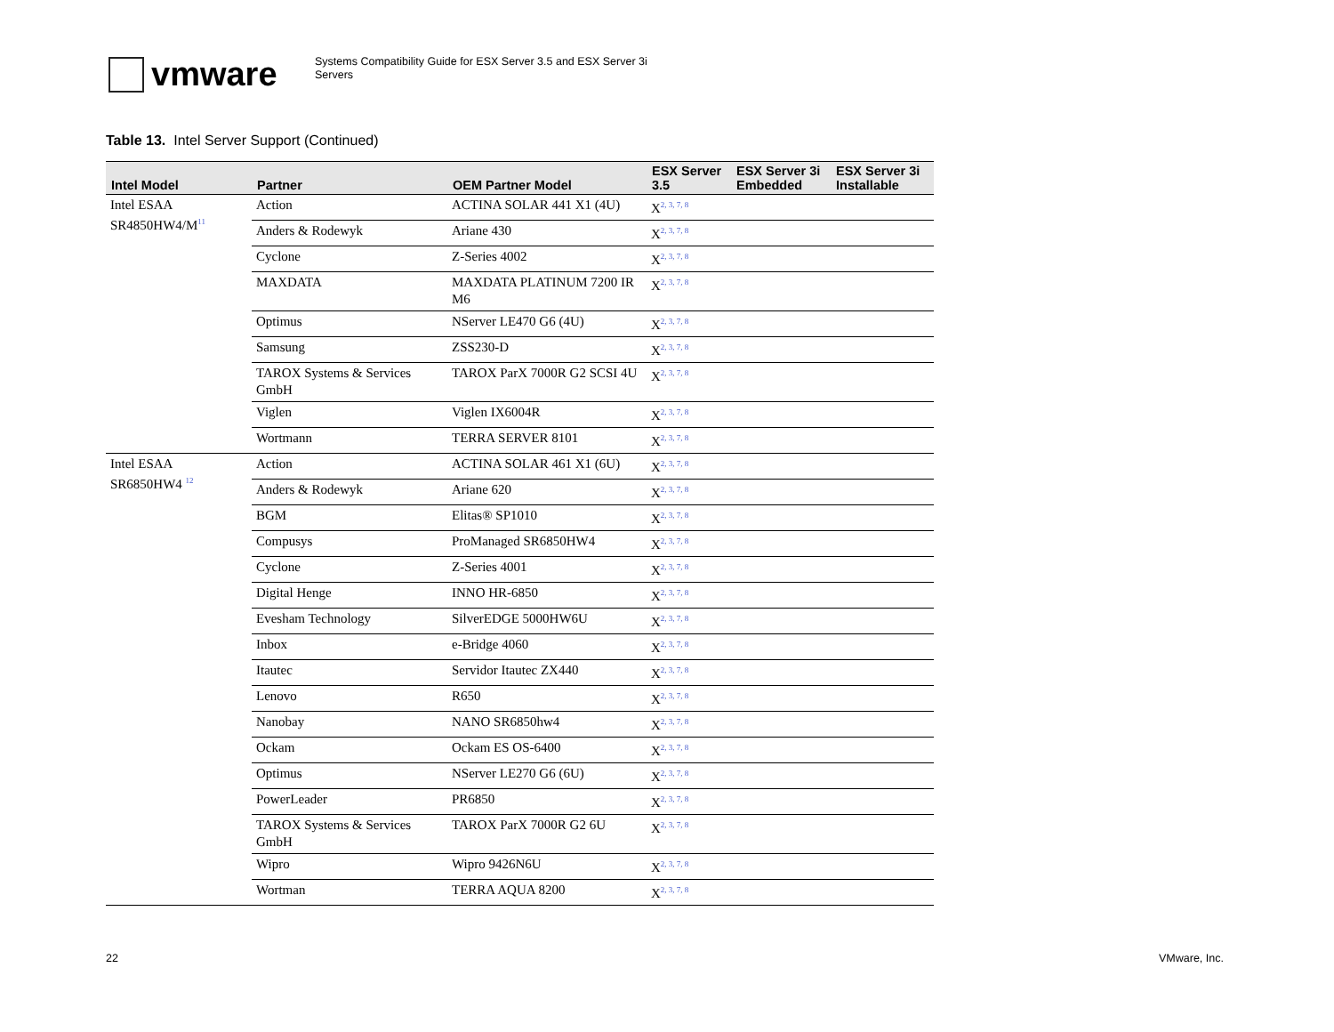vmware
Systems Compatibility Guide for ESX Server 3.5 and ESX Server 3i
Servers
Table 13. Intel Server Support (Continued)
| Intel Model | Partner | OEM Partner Model | ESX Server 3.5 | ESX Server 3i Embedded | ESX Server 3i Installable |
| --- | --- | --- | --- | --- | --- |
| Intel ESAA SR4850HW4/M<sup>11</sup> | Action | ACTINA SOLAR 441 X1 (4U) | X<sup>2, 3, 7, 8</sup> | | |
| | Anders & Rodewyk | Ariane 430 | X<sup>2, 3, 7, 8</sup> | | |
| | Cyclone | Z-Series 4002 | X<sup>2, 3, 7, 8</sup> | | |
| | MAXDATA | MAXDATA PLATINUM 7200 IR M6 | X<sup>2, 3, 7, 8</sup> | | |
| | Optimus | NServer LE470 G6 (4U) | X<sup>2, 3, 7, 8</sup> | | |
| | Samsung | ZSS230-D | X<sup>2, 3, 7, 8</sup> | | |
| | TAROX Systems & Services GmbH | TAROX ParX 7000R G2 SCSI 4U | X<sup>2, 3, 7, 8</sup> | | |
| | Viglen | Viglen IX6004R | X<sup>2, 3, 7, 8</sup> | | |
| | Wortmann | TERRA SERVER 8101 | X<sup>2, 3, 7, 8</sup> | | |
| Intel ESAA SR6850HW4 <sup>12</sup> | Action | ACTINA SOLAR 461 X1 (6U) | X<sup>2, 3, 7, 8</sup> | | |
| | Anders & Rodewyk | Ariane 620 | X<sup>2, 3, 7, 8</sup> | | |
| | BGM | Elitas® SP1010 | X<sup>2, 3, 7, 8</sup> | | |
| | Compusys | ProManaged SR6850HW4 | X<sup>2, 3, 7, 8</sup> | | |
| | Cyclone | Z-Series 4001 | X<sup>2, 3, 7, 8</sup> | | |
| | Digital Henge | INNO HR-6850 | X<sup>2, 3, 7, 8</sup> | | |
| | Evesham Technology | SilverEDGE 5000HW6U | X<sup>2, 3, 7, 8</sup> | | |
| | Inbox | e-Bridge 4060 | X<sup>2, 3, 7, 8</sup> | | |
| | Itautec | Servidor Itautec ZX440 | X<sup>2, 3, 7, 8</sup> | | |
| | Lenovo | R650 | X<sup>2, 3, 7, 8</sup> | | |
| | Nanobay | NANO SR6850hw4 | X<sup>2, 3, 7, 8</sup> | | |
| | Ockam | Ockam ES OS-6400 | X<sup>2, 3, 7, 8</sup> | | |
| | Optimus | NServer LE270 G6 (6U) | X<sup>2, 3, 7, 8</sup> | | |
| | PowerLeader | PR6850 | X<sup>2, 3, 7, 8</sup> | | |
| | TAROX Systems & Services GmbH | TAROX ParX 7000R G2 6U | X<sup>2, 3, 7, 8</sup> | | |
| | Wipro | Wipro 9426N6U | X<sup>2, 3, 7, 8</sup> | | |
| | Wortman | TERRA AQUA 8200 | X<sup>2, 3, 7, 8</sup> | | |
22 VMware, Inc.